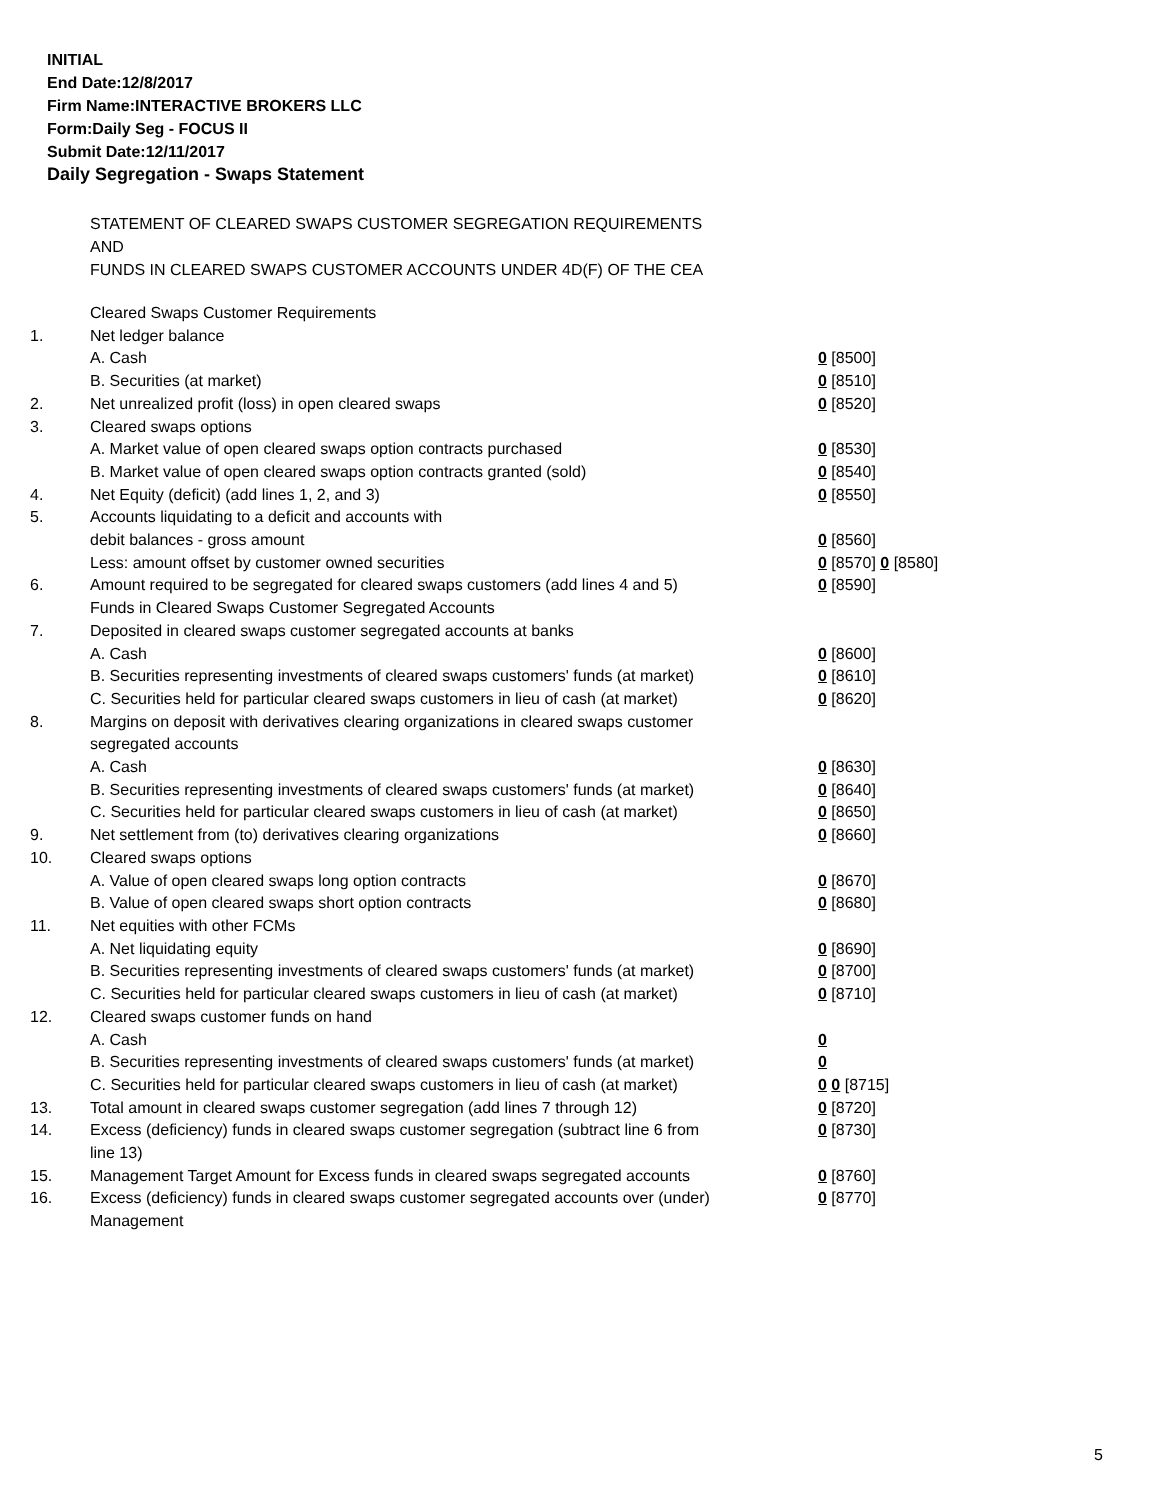INITIAL
End Date:12/8/2017
Firm Name:INTERACTIVE BROKERS LLC
Form:Daily Seg - FOCUS II
Submit Date:12/11/2017
Daily Segregation - Swaps Statement
STATEMENT OF CLEARED SWAPS CUSTOMER SEGREGATION REQUIREMENTS
AND
FUNDS IN CLEARED SWAPS CUSTOMER ACCOUNTS UNDER 4D(F) OF THE CEA
| | Cleared Swaps Customer Requirements | |
| 1. | Net ledger balance | |
| | A. Cash | 0 [8500] |
| | B. Securities (at market) | 0 [8510] |
| 2. | Net unrealized profit (loss) in open cleared swaps | 0 [8520] |
| 3. | Cleared swaps options | |
| | A. Market value of open cleared swaps option contracts purchased | 0 [8530] |
| | B. Market value of open cleared swaps option contracts granted (sold) | 0 [8540] |
| 4. | Net Equity (deficit) (add lines 1, 2, and 3) | 0 [8550] |
| 5. | Accounts liquidating to a deficit and accounts with | |
| | debit balances - gross amount | 0 [8560] |
| | Less: amount offset by customer owned securities | 0 [8570] 0 [8580] |
| 6. | Amount required to be segregated for cleared swaps customers (add lines 4 and 5) | 0 [8590] |
| | Funds in Cleared Swaps Customer Segregated Accounts | |
| 7. | Deposited in cleared swaps customer segregated accounts at banks | |
| | A. Cash | 0 [8600] |
| | B. Securities representing investments of cleared swaps customers' funds (at market) | 0 [8610] |
| | C. Securities held for particular cleared swaps customers in lieu of cash (at market) | 0 [8620] |
| 8. | Margins on deposit with derivatives clearing organizations in cleared swaps customer segregated accounts | |
| | A. Cash | 0 [8630] |
| | B. Securities representing investments of cleared swaps customers' funds (at market) | 0 [8640] |
| | C. Securities held for particular cleared swaps customers in lieu of cash (at market) | 0 [8650] |
| 9. | Net settlement from (to) derivatives clearing organizations | 0 [8660] |
| 10. | Cleared swaps options | |
| | A. Value of open cleared swaps long option contracts | 0 [8670] |
| | B. Value of open cleared swaps short option contracts | 0 [8680] |
| 11. | Net equities with other FCMs | |
| | A. Net liquidating equity | 0 [8690] |
| | B. Securities representing investments of cleared swaps customers' funds (at market) | 0 [8700] |
| | C. Securities held for particular cleared swaps customers in lieu of cash (at market) | 0 [8710] |
| 12. | Cleared swaps customer funds on hand | |
| | A. Cash | 0 |
| | B. Securities representing investments of cleared swaps customers' funds (at market) | 0 |
| | C. Securities held for particular cleared swaps customers in lieu of cash (at market) | 0 0 [8715] |
| 13. | Total amount in cleared swaps customer segregation (add lines 7 through 12) | 0 [8720] |
| 14. | Excess (deficiency) funds in cleared swaps customer segregation (subtract line 6 from line 13) | 0 [8730] |
| 15. | Management Target Amount for Excess funds in cleared swaps segregated accounts | 0 [8760] |
| 16. | Excess (deficiency) funds in cleared swaps customer segregated accounts over (under) Management | 0 [8770] |
5